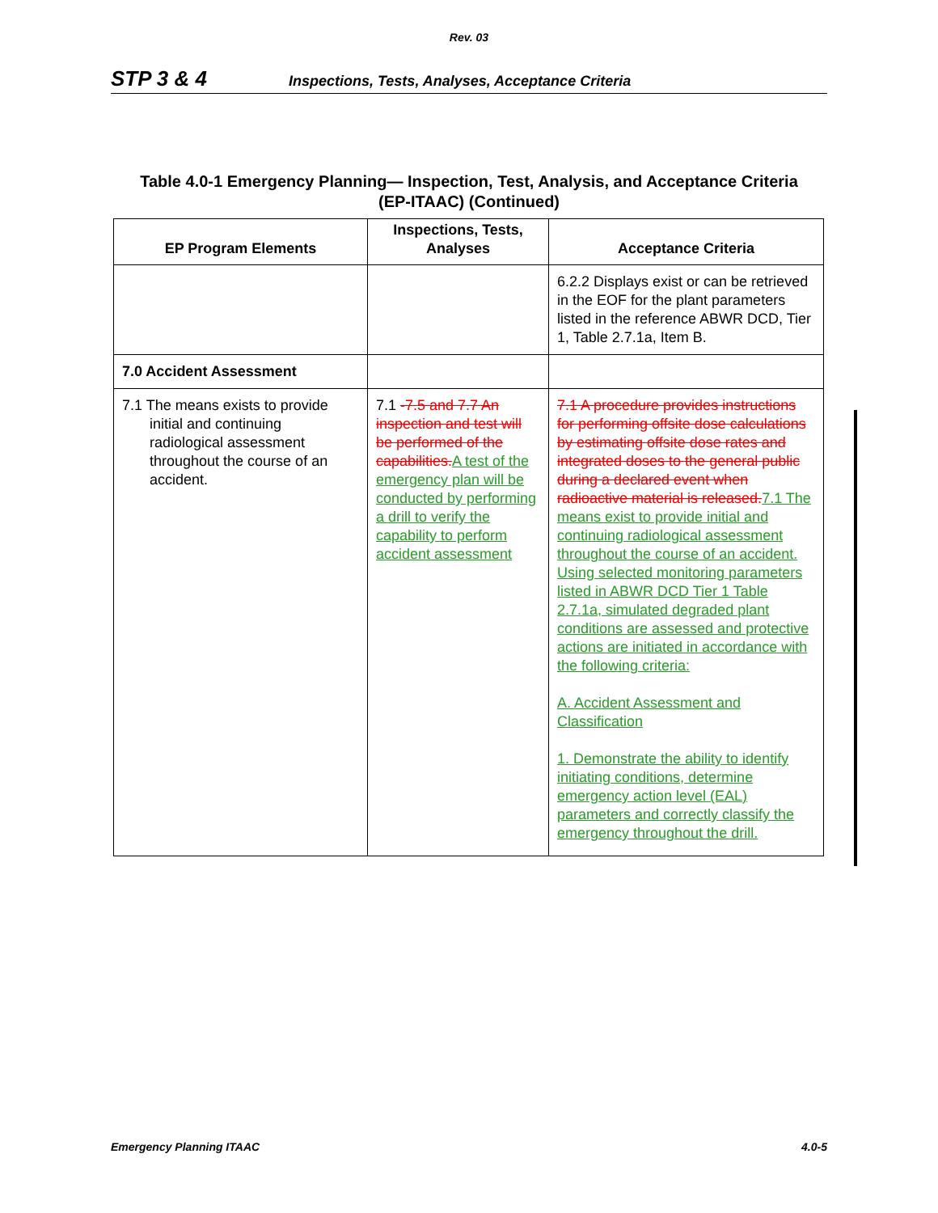Rev. 03
STP 3 & 4 Inspections, Tests, Analyses, Acceptance Criteria
Table 4.0-1 Emergency Planning— Inspection, Test, Analysis, and Acceptance Criteria
(EP-ITAAC) (Continued)
| EP Program Elements | Inspections, Tests, Analyses | Acceptance Criteria |
| --- | --- | --- |
| | | 6.2.2 Displays exist or can be retrieved in the EOF for the plant parameters listed in the reference ABWR DCD, Tier 1, Table 2.7.1a, Item B. |
| 7.0 Accident Assessment | | |
| 7.1 The means exists to provide initial and continuing radiological assessment throughout the course of an accident. | 7.1 -7.5 and 7.7 An inspection and test will be performed of the capabilities. A test of the emergency plan will be conducted by performing a drill to verify the capability to perform accident assessment | 7.1 A procedure provides instructions for performing offsite dose calculations by estimating offsite dose rates and integrated doses to the general public during a declared event when radioactive material is released. 7.1 The means exist to provide initial and continuing radiological assessment throughout the course of an accident. Using selected monitoring parameters listed in ABWR DCD Tier 1 Table 2.7.1a, simulated degraded plant conditions are assessed and protective actions are initiated in accordance with the following criteria: A. Accident Assessment and Classification 1. Demonstrate the ability to identify initiating conditions, determine emergency action level (EAL) parameters and correctly classify the emergency throughout the drill. |
Emergency Planning ITAAC 4.0-5